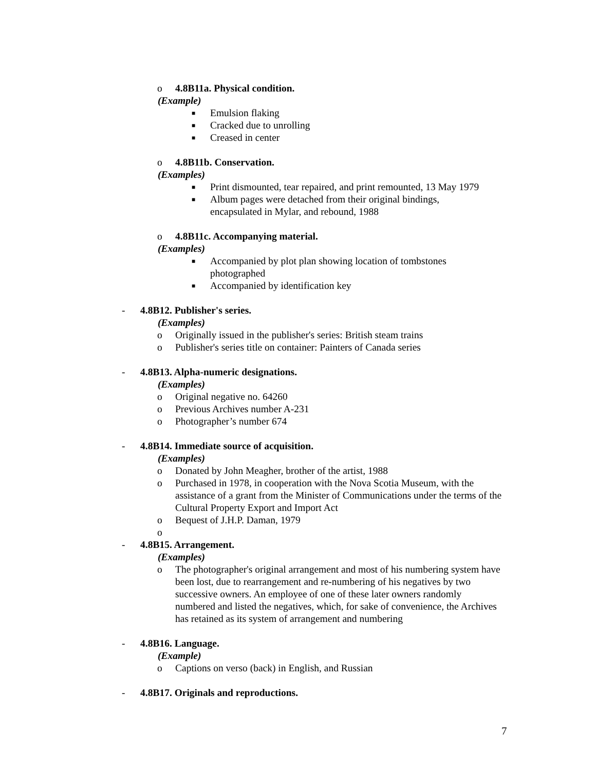o 4.8B11a. Physical condition.
(Example)
■ Emulsion flaking
■ Cracked due to unrolling
■ Creased in center
o 4.8B11b. Conservation.
(Examples)
■ Print dismounted, tear repaired, and print remounted, 13 May 1979
■ Album pages were detached from their original bindings, encapsulated in Mylar, and rebound, 1988
o 4.8B11c. Accompanying material.
(Examples)
■ Accompanied by plot plan showing location of tombstones photographed
■ Accompanied by identification key
- 4.8B12. Publisher's series.
(Examples)
o Originally issued in the publisher's series: British steam trains
o Publisher's series title on container: Painters of Canada series
- 4.8B13. Alpha-numeric designations.
(Examples)
o Original negative no. 64260
o Previous Archives number A-231
o Photographer’s number 674
- 4.8B14. Immediate source of acquisition.
(Examples)
o Donated by John Meagher, brother of the artist, 1988
o Purchased in 1978, in cooperation with the Nova Scotia Museum, with the assistance of a grant from the Minister of Communications under the terms of the Cultural Property Export and Import Act
o Bequest of J.H.P. Daman, 1979
o
- 4.8B15. Arrangement.
(Examples)
o The photographer's original arrangement and most of his numbering system have been lost, due to rearrangement and re-numbering of his negatives by two successive owners. An employee of one of these later owners randomly numbered and listed the negatives, which, for sake of convenience, the Archives has retained as its system of arrangement and numbering
- 4.8B16. Language.
(Example)
o Captions on verso (back) in English, and Russian
- 4.8B17. Originals and reproductions.
7